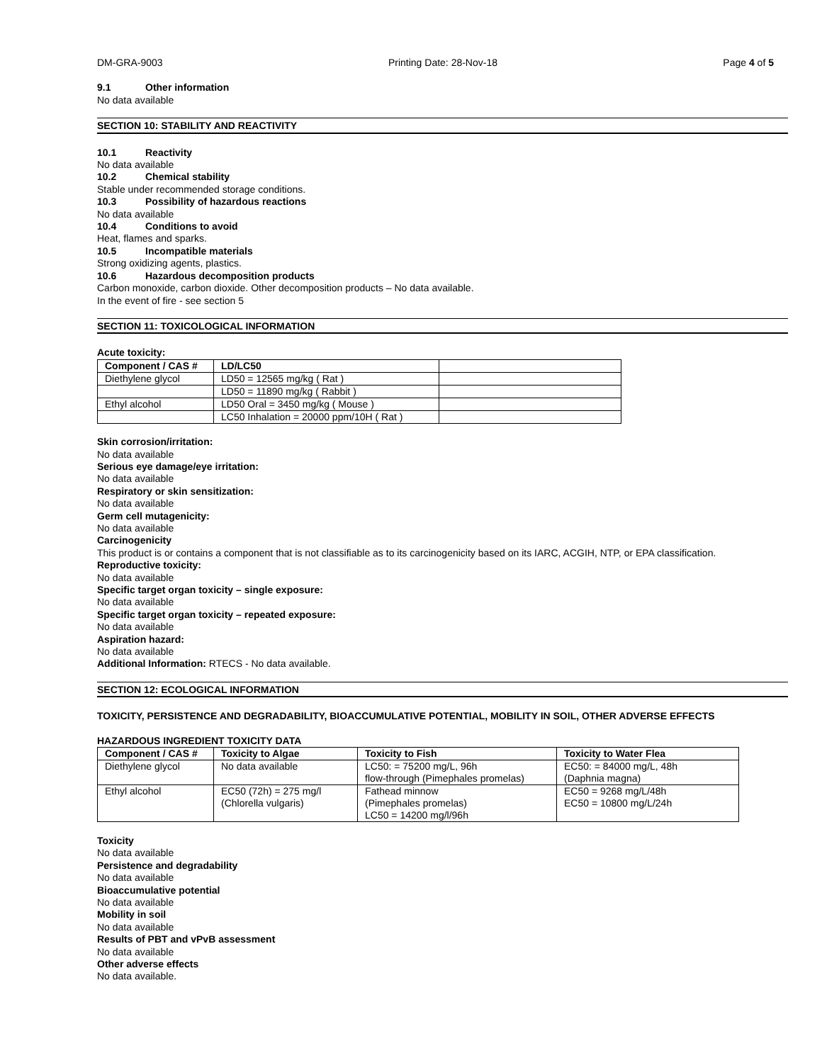DM-GRA-9003 Printing Date: 28-Nov-18 Page 4 of 5
9.1 Other information
No data available
SECTION 10: STABILITY AND REACTIVITY
10.1 Reactivity
No data available
10.2 Chemical stability
Stable under recommended storage conditions.
10.3 Possibility of hazardous reactions
No data available
10.4 Conditions to avoid
Heat, flames and sparks.
10.5 Incompatible materials
Strong oxidizing agents, plastics.
10.6 Hazardous decomposition products
Carbon monoxide, carbon dioxide. Other decomposition products – No data available.
In the event of fire - see section 5
SECTION 11: TOXICOLOGICAL INFORMATION
Acute toxicity:
| Component / CAS # | LD/LC50 | |
| --- | --- | --- |
| Diethylene glycol | LD50 = 12565 mg/kg ( Rat ) | |
| | LD50 = 11890 mg/kg ( Rabbit ) | |
| Ethyl alcohol | LD50 Oral = 3450 mg/kg ( Mouse ) | |
| | LC50 Inhalation = 20000 ppm/10H ( Rat ) | |
Skin corrosion/irritation:
No data available
Serious eye damage/eye irritation:
No data available
Respiratory or skin sensitization:
No data available
Germ cell mutagenicity:
No data available
Carcinogenicity
This product is or contains a component that is not classifiable as to its carcinogenicity based on its IARC, ACGIH, NTP, or EPA classification.
Reproductive toxicity:
No data available
Specific target organ toxicity – single exposure:
No data available
Specific target organ toxicity – repeated exposure:
No data available
Aspiration hazard:
No data available
Additional Information: RTECS - No data available.
SECTION 12: ECOLOGICAL INFORMATION
TOXICITY, PERSISTENCE AND DEGRADABILITY, BIOACCUMULATIVE POTENTIAL, MOBILITY IN SOIL, OTHER ADVERSE EFFECTS
HAZARDOUS INGREDIENT TOXICITY DATA
| Component / CAS # | Toxicity to Algae | Toxicity to Fish | Toxicity to Water Flea |
| --- | --- | --- | --- |
| Diethylene glycol | No data available | LC50: = 75200 mg/L, 96h flow-through (Pimephales promelas) | EC50: = 84000 mg/L, 48h (Daphnia magna) |
| Ethyl alcohol | EC50 (72h) = 275 mg/l (Chlorella vulgaris) | Fathead minnow (Pimephales promelas) LC50 = 14200 mg/l/96h | EC50 = 9268 mg/L/48h EC50 = 10800 mg/L/24h |
Toxicity
No data available
Persistence and degradability
No data available
Bioaccumulative potential
No data available
Mobility in soil
No data available
Results of PBT and vPvB assessment
No data available
Other adverse effects
No data available.